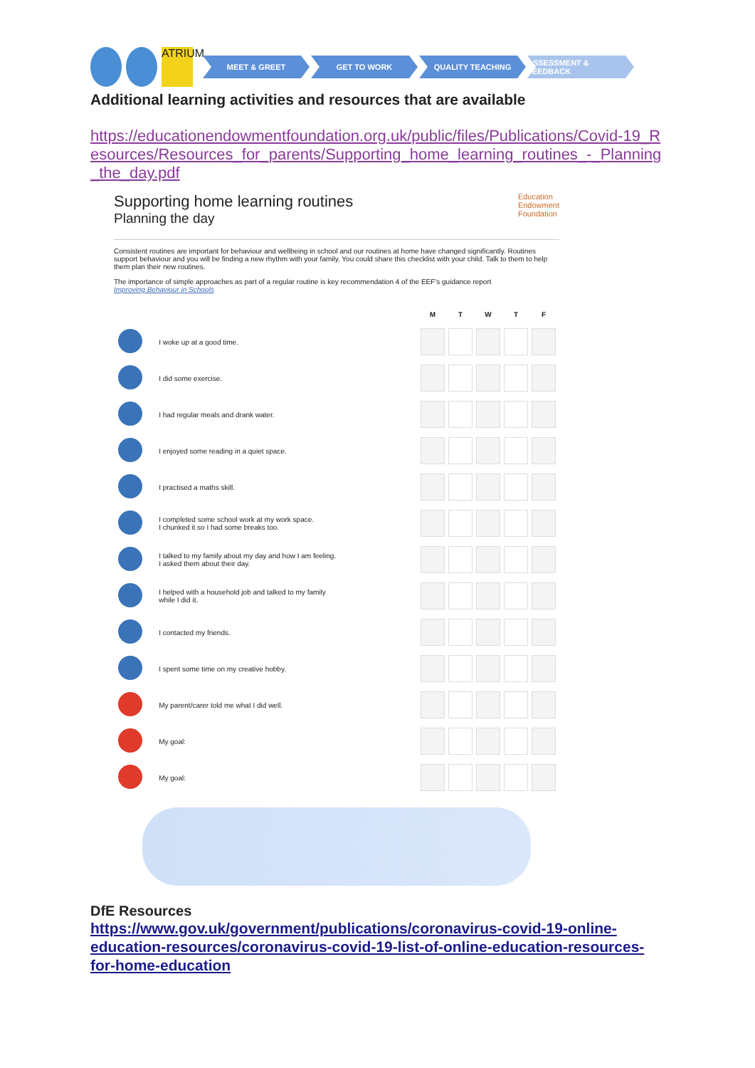ATRIUM
MEET & GREET GET TO WORK QUALITY TEACHING ASSESSMENT & FEEDBACK
Additional learning activities and resources that are available
https://educationendowmentfoundation.org.uk/public/files/Publications/Covid-19_Resources/Resources_for_parents/Supporting_home_learning_routines_-_Planning_the_day.pdf
Supporting home learning routines
Planning the day
Education
Endowment
Foundation
Consistent routines are important for behaviour and wellbeing in school and our routines at home have changed significantly. Routines support behaviour and you will be finding a new rhythm with your family. You could share this checklist with your child. Talk to them to help them plan their new routines.
The importance of simple approaches as part of a regular routine is key recommendation 4 of the EEF's guidance report
Improving Behaviour in Schools
| | | M | T | W | T | F |
| --- | --- | --- | --- | --- | --- | --- |
| | I woke up at a good time. | | | | | |
| | I did some exercise. | | | | | |
| | I had regular meals and drank water. | | | | | |
| | I enjoyed some reading in a quiet space. | | | | | |
| | I practised a maths skill. | | | | | |
| | I completed some school work at my work space. I chunked it so I had some breaks too. | | | | | |
| | I talked to my family about my day and how I am feeling. I asked them about their day. | | | | | |
| | I helped with a household job and talked to my family while I did it. | | | | | |
| | I contacted my friends. | | | | | |
| | I spent some time on my creative hobby. | | | | | |
| | My parent/carer told me what I did well. | | | | | |
| | My goal: | | | | | |
| | My goal: | | | | | |
DfE Resources
https://www.gov.uk/government/publications/coronavirus-covid-19-online-education-resources/coronavirus-covid-19-list-of-online-education-resources-for-home-education